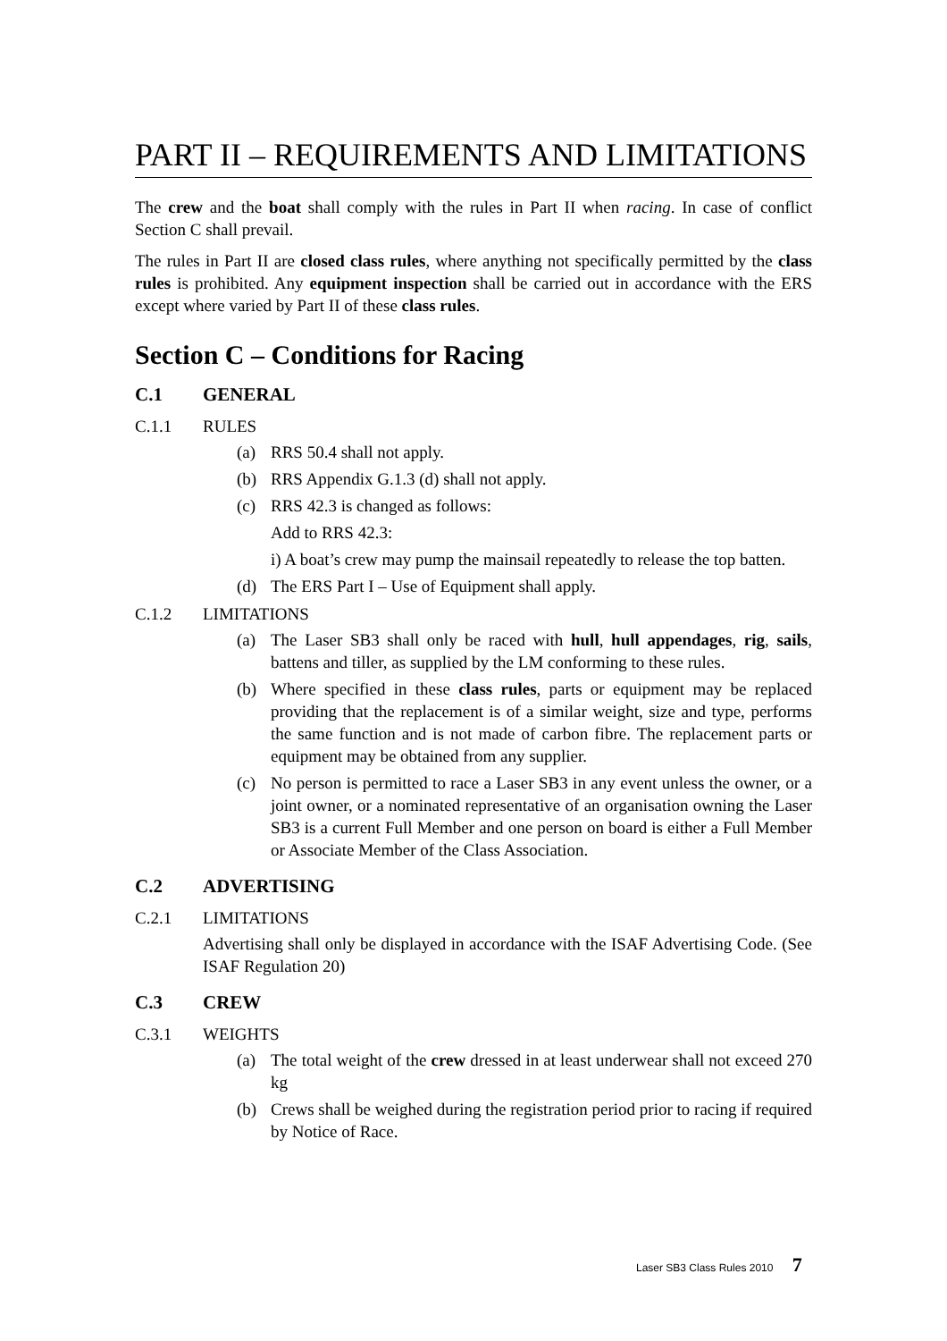PART II – REQUIREMENTS AND LIMITATIONS
The crew and the boat shall comply with the rules in Part II when racing. In case of conflict Section C shall prevail.
The rules in Part II are closed class rules, where anything not specifically permitted by the class rules is prohibited. Any equipment inspection shall be carried out in accordance with the ERS except where varied by Part II of these class rules.
Section C – Conditions for Racing
C.1 GENERAL
C.1.1 RULES
(a) RRS 50.4 shall not apply.
(b) RRS Appendix G.1.3 (d) shall not apply.
(c) RRS 42.3 is changed as follows:
Add to RRS 42.3:
i) A boat’s crew may pump the mainsail repeatedly to release the top batten.
(d) The ERS Part I – Use of Equipment shall apply.
C.1.2 LIMITATIONS
(a) The Laser SB3 shall only be raced with hull, hull appendages, rig, sails, battens and tiller, as supplied by the LM conforming to these rules.
(b) Where specified in these class rules, parts or equipment may be replaced providing that the replacement is of a similar weight, size and type, performs the same function and is not made of carbon fibre. The replacement parts or equipment may be obtained from any supplier.
(c) No person is permitted to race a Laser SB3 in any event unless the owner, or a joint owner, or a nominated representative of an organisation owning the Laser SB3 is a current Full Member and one person on board is either a Full Member or Associate Member of the Class Association.
C.2 ADVERTISING
C.2.1 LIMITATIONS
Advertising shall only be displayed in accordance with the ISAF Advertising Code. (See ISAF Regulation 20)
C.3 CREW
C.3.1 WEIGHTS
(a) The total weight of the crew dressed in at least underwear shall not exceed 270 kg
(b) Crews shall be weighed during the registration period prior to racing if required by Notice of Race.
Laser SB3 Class Rules 2010 7